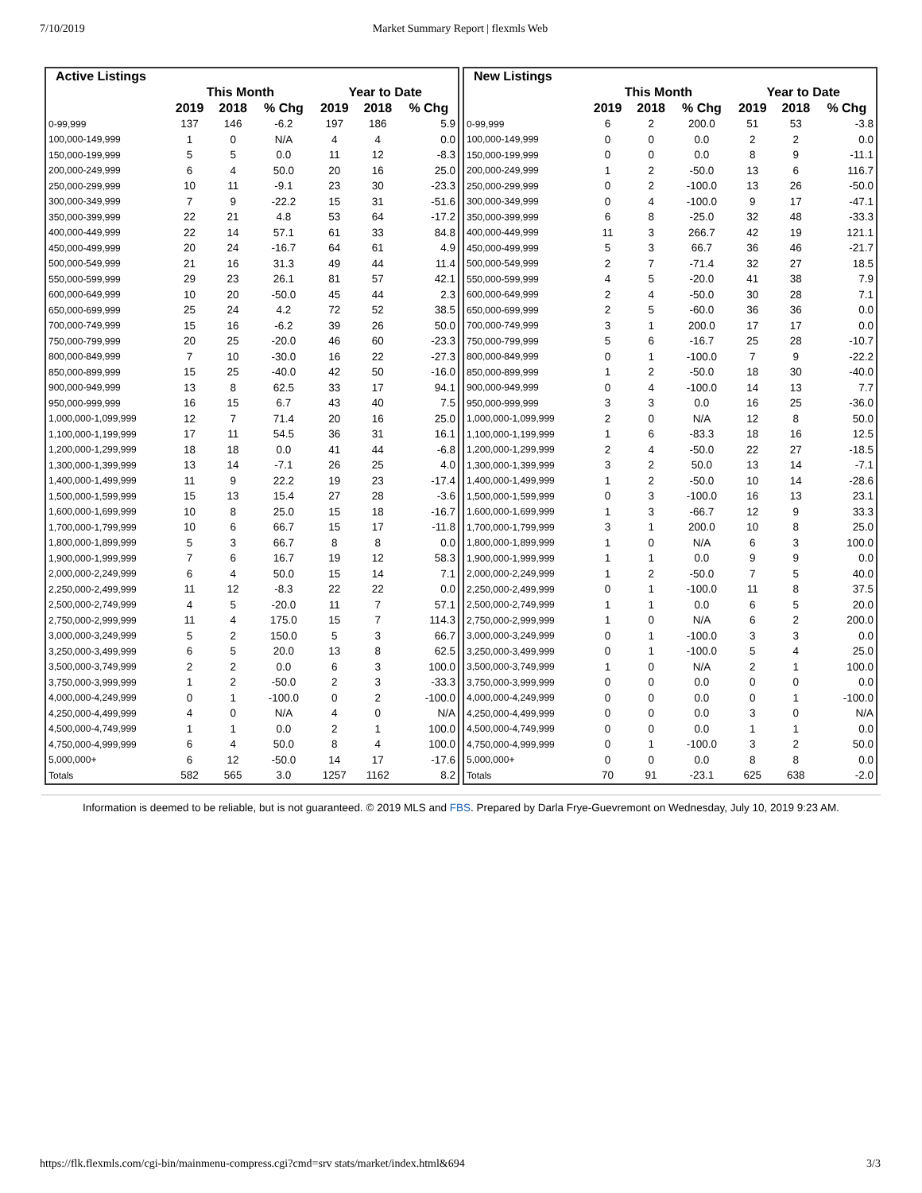7/10/2019 Market Summary Report | flexmls Web
| Active Listings | | | | | | |
| --- | --- | --- | --- | --- | --- | --- |
| | This Month | | | Year to Date | | |
| | 2019 | 2018 | % Chg | 2019 | 2018 | % Chg |
| 0-99,999 | 137 | 146 | -6.2 | 197 | 186 | 5.9 |
| 100,000-149,999 | 1 | 0 | N/A | 4 | 4 | 0.0 |
| 150,000-199,999 | 5 | 5 | 0.0 | 11 | 12 | -8.3 |
| 200,000-249,999 | 6 | 4 | 50.0 | 20 | 16 | 25.0 |
| 250,000-299,999 | 10 | 11 | -9.1 | 23 | 30 | -23.3 |
| 300,000-349,999 | 7 | 9 | -22.2 | 15 | 31 | -51.6 |
| 350,000-399,999 | 22 | 21 | 4.8 | 53 | 64 | -17.2 |
| 400,000-449,999 | 22 | 14 | 57.1 | 61 | 33 | 84.8 |
| 450,000-499,999 | 20 | 24 | -16.7 | 64 | 61 | 4.9 |
| 500,000-549,999 | 21 | 16 | 31.3 | 49 | 44 | 11.4 |
| 550,000-599,999 | 29 | 23 | 26.1 | 81 | 57 | 42.1 |
| 600,000-649,999 | 10 | 20 | -50.0 | 45 | 44 | 2.3 |
| 650,000-699,999 | 25 | 24 | 4.2 | 72 | 52 | 38.5 |
| 700,000-749,999 | 15 | 16 | -6.2 | 39 | 26 | 50.0 |
| 750,000-799,999 | 20 | 25 | -20.0 | 46 | 60 | -23.3 |
| 800,000-849,999 | 7 | 10 | -30.0 | 16 | 22 | -27.3 |
| 850,000-899,999 | 15 | 25 | -40.0 | 42 | 50 | -16.0 |
| 900,000-949,999 | 13 | 8 | 62.5 | 33 | 17 | 94.1 |
| 950,000-999,999 | 16 | 15 | 6.7 | 43 | 40 | 7.5 |
| 1,000,000-1,099,999 | 12 | 7 | 71.4 | 20 | 16 | 25.0 |
| 1,100,000-1,199,999 | 17 | 11 | 54.5 | 36 | 31 | 16.1 |
| 1,200,000-1,299,999 | 18 | 18 | 0.0 | 41 | 44 | -6.8 |
| 1,300,000-1,399,999 | 13 | 14 | -7.1 | 26 | 25 | 4.0 |
| 1,400,000-1,499,999 | 11 | 9 | 22.2 | 19 | 23 | -17.4 |
| 1,500,000-1,599,999 | 15 | 13 | 15.4 | 27 | 28 | -3.6 |
| 1,600,000-1,699,999 | 10 | 8 | 25.0 | 15 | 18 | -16.7 |
| 1,700,000-1,799,999 | 10 | 6 | 66.7 | 15 | 17 | -11.8 |
| 1,800,000-1,899,999 | 5 | 3 | 66.7 | 8 | 8 | 0.0 |
| 1,900,000-1,999,999 | 7 | 6 | 16.7 | 19 | 12 | 58.3 |
| 2,000,000-2,249,999 | 6 | 4 | 50.0 | 15 | 14 | 7.1 |
| 2,250,000-2,499,999 | 11 | 12 | -8.3 | 22 | 22 | 0.0 |
| 2,500,000-2,749,999 | 4 | 5 | -20.0 | 11 | 7 | 57.1 |
| 2,750,000-2,999,999 | 11 | 4 | 175.0 | 15 | 7 | 114.3 |
| 3,000,000-3,249,999 | 5 | 2 | 150.0 | 5 | 3 | 66.7 |
| 3,250,000-3,499,999 | 6 | 5 | 20.0 | 13 | 8 | 62.5 |
| 3,500,000-3,749,999 | 2 | 2 | 0.0 | 6 | 3 | 100.0 |
| 3,750,000-3,999,999 | 1 | 2 | -50.0 | 2 | 3 | -33.3 |
| 4,000,000-4,249,999 | 0 | 1 | -100.0 | 0 | 2 | -100.0 |
| 4,250,000-4,499,999 | 4 | 0 | N/A | 4 | 0 | N/A |
| 4,500,000-4,749,999 | 1 | 1 | 0.0 | 2 | 1 | 100.0 |
| 4,750,000-4,999,999 | 6 | 4 | 50.0 | 8 | 4 | 100.0 |
| 5,000,000+ | 6 | 12 | -50.0 | 14 | 17 | -17.6 |
| Totals | 582 | 565 | 3.0 | 1257 | 1162 | 8.2 |
| New Listings | | | | | | |
| --- | --- | --- | --- | --- | --- | --- |
| | This Month | | | Year to Date | | |
| | 2019 | 2018 | % Chg | 2019 | 2018 | % Chg |
| 0-99,999 | 6 | 2 | 200.0 | 51 | 53 | -3.8 |
| 100,000-149,999 | 0 | 0 | 0.0 | 2 | 2 | 0.0 |
| 150,000-199,999 | 0 | 0 | 0.0 | 8 | 9 | -11.1 |
| 200,000-249,999 | 1 | 2 | -50.0 | 13 | 6 | 116.7 |
| 250,000-299,999 | 0 | 2 | -100.0 | 13 | 26 | -50.0 |
| 300,000-349,999 | 0 | 4 | -100.0 | 9 | 17 | -47.1 |
| 350,000-399,999 | 6 | 8 | -25.0 | 32 | 48 | -33.3 |
| 400,000-449,999 | 11 | 3 | 266.7 | 42 | 19 | 121.1 |
| 450,000-499,999 | 5 | 3 | 66.7 | 36 | 46 | -21.7 |
| 500,000-549,999 | 2 | 7 | -71.4 | 32 | 27 | 18.5 |
| 550,000-599,999 | 4 | 5 | -20.0 | 41 | 38 | 7.9 |
| 600,000-649,999 | 2 | 4 | -50.0 | 30 | 28 | 7.1 |
| 650,000-699,999 | 2 | 5 | -60.0 | 36 | 36 | 0.0 |
| 700,000-749,999 | 3 | 1 | 200.0 | 17 | 17 | 0.0 |
| 750,000-799,999 | 5 | 6 | -16.7 | 25 | 28 | -10.7 |
| 800,000-849,999 | 0 | 1 | -100.0 | 7 | 9 | -22.2 |
| 850,000-899,999 | 1 | 2 | -50.0 | 18 | 30 | -40.0 |
| 900,000-949,999 | 0 | 4 | -100.0 | 14 | 13 | 7.7 |
| 950,000-999,999 | 3 | 3 | 0.0 | 16 | 25 | -36.0 |
| 1,000,000-1,099,999 | 2 | 0 | N/A | 12 | 8 | 50.0 |
| 1,100,000-1,199,999 | 1 | 6 | -83.3 | 18 | 16 | 12.5 |
| 1,200,000-1,299,999 | 2 | 4 | -50.0 | 22 | 27 | -18.5 |
| 1,300,000-1,399,999 | 3 | 2 | 50.0 | 13 | 14 | -7.1 |
| 1,400,000-1,499,999 | 1 | 2 | -50.0 | 10 | 14 | -28.6 |
| 1,500,000-1,599,999 | 0 | 3 | -100.0 | 16 | 13 | 23.1 |
| 1,600,000-1,699,999 | 1 | 3 | -66.7 | 12 | 9 | 33.3 |
| 1,700,000-1,799,999 | 3 | 1 | 200.0 | 10 | 8 | 25.0 |
| 1,800,000-1,899,999 | 1 | 0 | N/A | 6 | 3 | 100.0 |
| 1,900,000-1,999,999 | 1 | 1 | 0.0 | 9 | 9 | 0.0 |
| 2,000,000-2,249,999 | 1 | 2 | -50.0 | 7 | 5 | 40.0 |
| 2,250,000-2,499,999 | 0 | 1 | -100.0 | 11 | 8 | 37.5 |
| 2,500,000-2,749,999 | 1 | 1 | 0.0 | 6 | 5 | 20.0 |
| 2,750,000-2,999,999 | 1 | 0 | N/A | 6 | 2 | 200.0 |
| 3,000,000-3,249,999 | 0 | 1 | -100.0 | 3 | 3 | 0.0 |
| 3,250,000-3,499,999 | 0 | 1 | -100.0 | 5 | 4 | 25.0 |
| 3,500,000-3,749,999 | 1 | 0 | N/A | 2 | 1 | 100.0 |
| 3,750,000-3,999,999 | 0 | 0 | 0.0 | 0 | 0 | 0.0 |
| 4,000,000-4,249,999 | 0 | 0 | 0.0 | 0 | 1 | -100.0 |
| 4,250,000-4,499,999 | 0 | 0 | 0.0 | 3 | 0 | N/A |
| 4,500,000-4,749,999 | 0 | 0 | 0.0 | 1 | 1 | 0.0 |
| 4,750,000-4,999,999 | 0 | 1 | -100.0 | 3 | 2 | 50.0 |
| 5,000,000+ | 0 | 0 | 0.0 | 8 | 8 | 0.0 |
| Totals | 70 | 91 | -23.1 | 625 | 638 | -2.0 |
Information is deemed to be reliable, but is not guaranteed. © 2019 MLS and FBS. Prepared by Darla Frye-Guevremont on Wednesday, July 10, 2019 9:23 AM.
https://flk.flexmls.com/cgi-bin/mainmenu-compress.cgi?cmd=srv stats/market/index.html&694 3/3